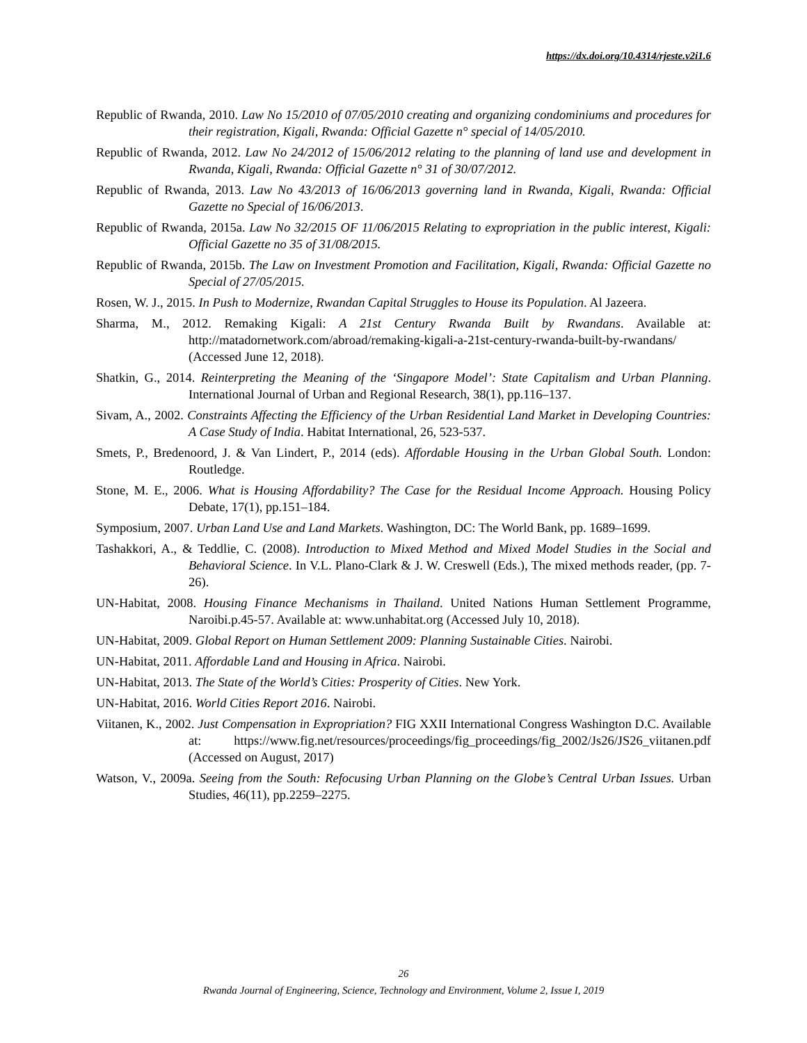https://dx.doi.org/10.4314/rjeste.v2i1.6
Republic of Rwanda, 2010. Law No 15/2010 of 07/05/2010 creating and organizing condominiums and procedures for their registration, Kigali, Rwanda: Official Gazette n° special of 14/05/2010.
Republic of Rwanda, 2012. Law No 24/2012 of 15/06/2012 relating to the planning of land use and development in Rwanda, Kigali, Rwanda: Official Gazette n° 31 of 30/07/2012.
Republic of Rwanda, 2013. Law No 43/2013 of 16/06/2013 governing land in Rwanda, Kigali, Rwanda: Official Gazette no Special of 16/06/2013.
Republic of Rwanda, 2015a. Law No 32/2015 OF 11/06/2015 Relating to expropriation in the public interest, Kigali: Official Gazette no 35 of 31/08/2015.
Republic of Rwanda, 2015b. The Law on Investment Promotion and Facilitation, Kigali, Rwanda: Official Gazette no Special of 27/05/2015.
Rosen, W. J., 2015. In Push to Modernize, Rwandan Capital Struggles to House its Population. Al Jazeera.
Sharma, M., 2012. Remaking Kigali: A 21st Century Rwanda Built by Rwandans. Available at: http://matadornetwork.com/abroad/remaking-kigali-a-21st-century-rwanda-built-by-rwandans/ (Accessed June 12, 2018).
Shatkin, G., 2014. Reinterpreting the Meaning of the ‘Singapore Model’: State Capitalism and Urban Planning. International Journal of Urban and Regional Research, 38(1), pp.116–137.
Sivam, A., 2002. Constraints Affecting the Efficiency of the Urban Residential Land Market in Developing Countries: A Case Study of India. Habitat International, 26, 523-537.
Smets, P., Bredenoord, J. & Van Lindert, P., 2014 (eds). Affordable Housing in the Urban Global South. London: Routledge.
Stone, M. E., 2006. What is Housing Affordability? The Case for the Residual Income Approach. Housing Policy Debate, 17(1), pp.151–184.
Symposium, 2007. Urban Land Use and Land Markets. Washington, DC: The World Bank, pp. 1689–1699.
Tashakkori, A., & Teddlie, C. (2008). Introduction to Mixed Method and Mixed Model Studies in the Social and Behavioral Science. In V.L. Plano-Clark & J. W. Creswell (Eds.), The mixed methods reader, (pp. 7-26).
UN-Habitat, 2008. Housing Finance Mechanisms in Thailand. United Nations Human Settlement Programme, Naroibi.p.45-57. Available at: www.unhabitat.org (Accessed July 10, 2018).
UN-Habitat, 2009. Global Report on Human Settlement 2009: Planning Sustainable Cities. Nairobi.
UN-Habitat, 2011. Affordable Land and Housing in Africa. Nairobi.
UN-Habitat, 2013. The State of the World’s Cities: Prosperity of Cities. New York.
UN-Habitat, 2016. World Cities Report 2016. Nairobi.
Viitanen, K., 2002. Just Compensation in Expropriation? FIG XXII International Congress Washington D.C. Available at: https://www.fig.net/resources/proceedings/fig_proceedings/fig_2002/Js26/JS26_viitanen.pdf (Accessed on August, 2017)
Watson, V., 2009a. Seeing from the South: Refocusing Urban Planning on the Globe’s Central Urban Issues. Urban Studies, 46(11), pp.2259–2275.
26
Rwanda Journal of Engineering, Science, Technology and Environment, Volume 2, Issue I, 2019